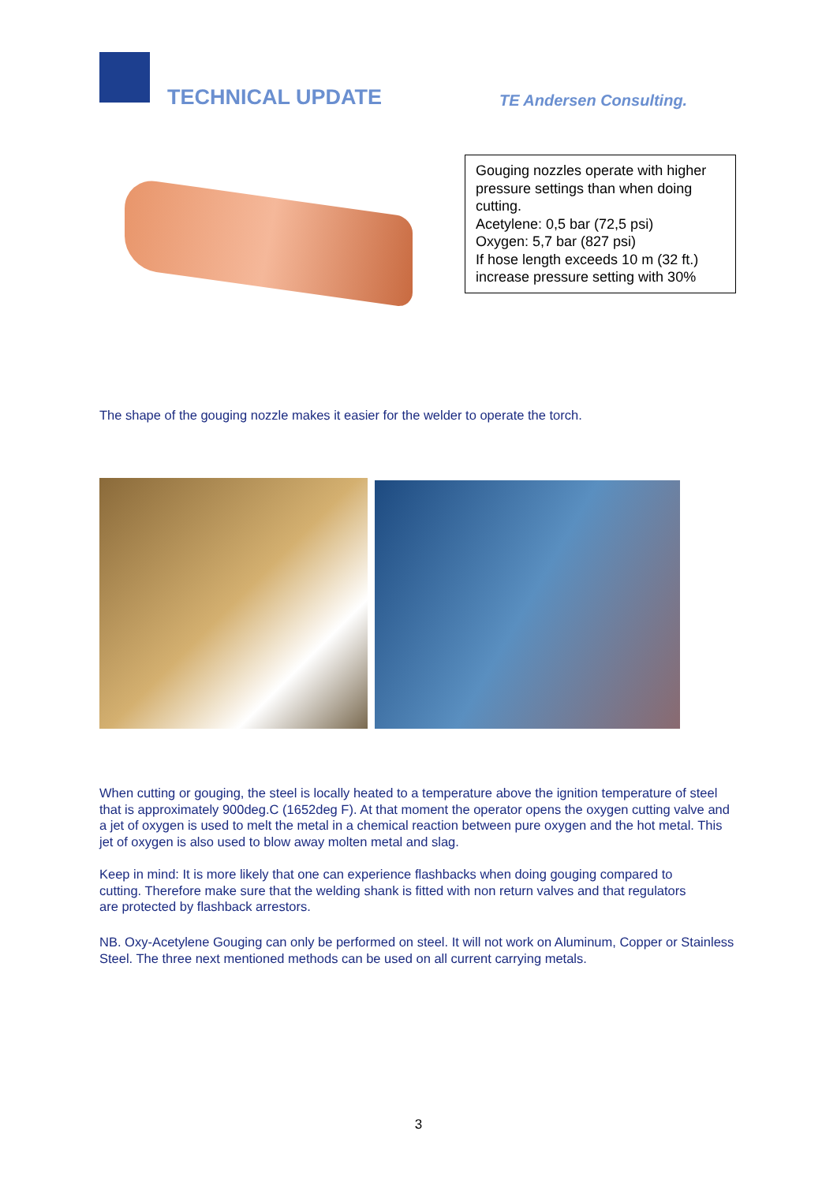TECHNICAL UPDATE TE Andersen Consulting.
Gouging nozzles operate with higher pressure settings than when doing cutting.
Acetylene: 0,5 bar (72,5 psi)
Oxygen: 5,7 bar (827 psi)
If hose length exceeds 10 m (32 ft.) increase pressure setting with 30%
The shape of the gouging nozzle makes it easier for the welder to operate the torch.
When cutting or gouging, the steel is locally heated to a temperature above the ignition temperature of steel that is approximately 900deg.C (1652deg F). At that moment the operator opens the oxygen cutting valve and a jet of oxygen is used to melt the metal in a chemical reaction between pure oxygen and the hot metal. This jet of oxygen is also used to blow away molten metal and slag.
Keep in mind: It is more likely that one can experience flashbacks when doing gouging compared to cutting. Therefore make sure that the welding shank is fitted with non return valves and that regulators are protected by flashback arrestors.
NB. Oxy-Acetylene Gouging can only be performed on steel. It will not work on Aluminum, Copper or Stainless Steel. The three next mentioned methods can be used on all current carrying metals.
3